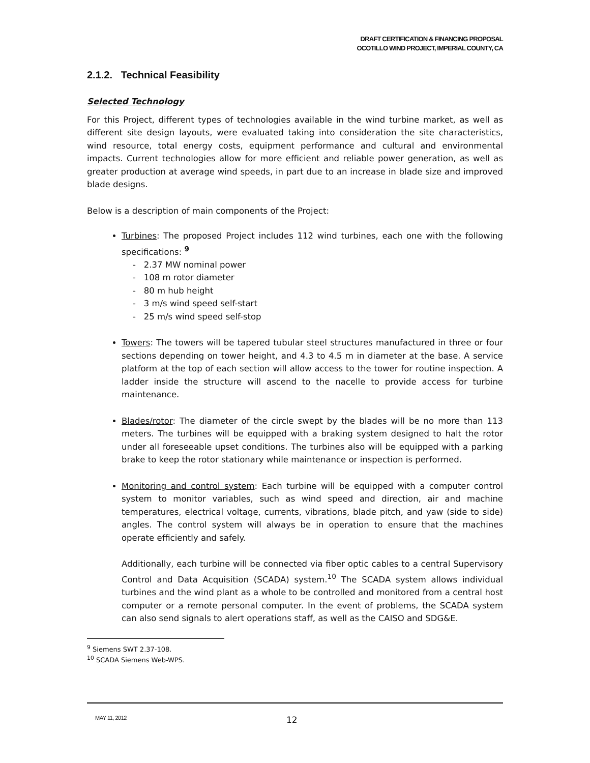DRAFT CERTIFICATION & FINANCING PROPOSAL
OCOTILLO WIND PROJECT, IMPERIAL COUNTY, CA
2.1.2. Technical Feasibility
Selected Technology
For this Project, different types of technologies available in the wind turbine market, as well as different site design layouts, were evaluated taking into consideration the site characteristics, wind resource, total energy costs, equipment performance and cultural and environmental impacts. Current technologies allow for more efficient and reliable power generation, as well as greater production at average wind speeds, in part due to an increase in blade size and improved blade designs.
Below is a description of main components of the Project:
Turbines: The proposed Project includes 112 wind turbines, each one with the following specifications: <sup>9</sup>
- 2.37 MW nominal power
- 108 m rotor diameter
- 80 m hub height
- 3 m/s wind speed self-start
- 25 m/s wind speed self-stop
Towers: The towers will be tapered tubular steel structures manufactured in three or four sections depending on tower height, and 4.3 to 4.5 m in diameter at the base. A service platform at the top of each section will allow access to the tower for routine inspection. A ladder inside the structure will ascend to the nacelle to provide access for turbine maintenance.
Blades/rotor: The diameter of the circle swept by the blades will be no more than 113 meters. The turbines will be equipped with a braking system designed to halt the rotor under all foreseeable upset conditions. The turbines also will be equipped with a parking brake to keep the rotor stationary while maintenance or inspection is performed.
Monitoring and control system: Each turbine will be equipped with a computer control system to monitor variables, such as wind speed and direction, air and machine temperatures, electrical voltage, currents, vibrations, blade pitch, and yaw (side to side) angles. The control system will always be in operation to ensure that the machines operate efficiently and safely.
Additionally, each turbine will be connected via fiber optic cables to a central Supervisory Control and Data Acquisition (SCADA) system.<sup>10</sup> The SCADA system allows individual turbines and the wind plant as a whole to be controlled and monitored from a central host computer or a remote personal computer. In the event of problems, the SCADA system can also send signals to alert operations staff, as well as the CAISO and SDG&E.
<sup>9</sup> Siemens SWT 2.37-108.
<sup>10</sup> SCADA Siemens Web-WPS.
MAY 11, 2012 12